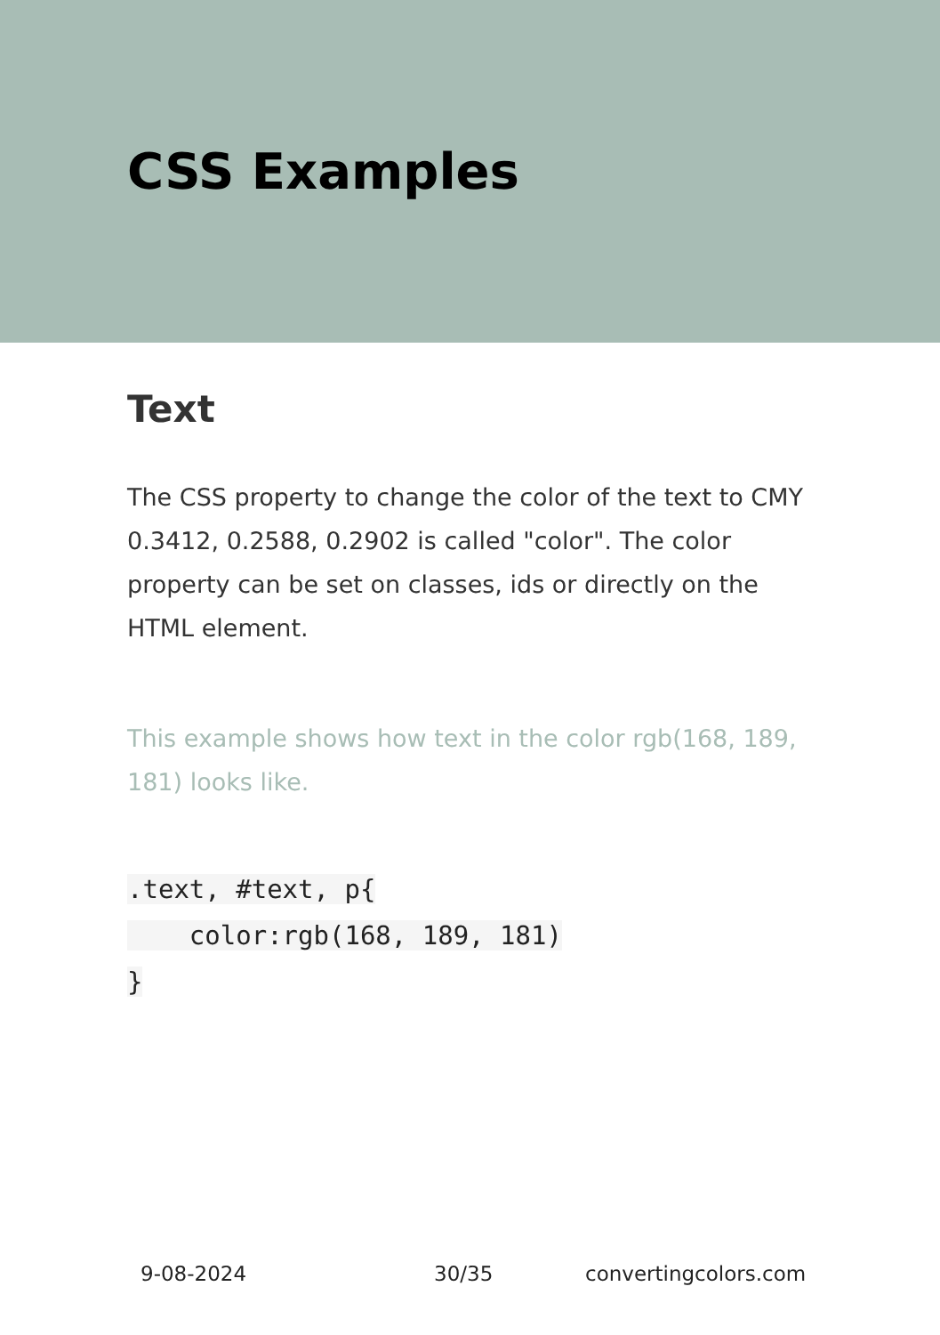CSS Examples
Text
The CSS property to change the color of the text to CMY 0.3412, 0.2588, 0.2902 is called "color". The color property can be set on classes, ids or directly on the HTML element.
This example shows how text in the color rgb(168, 189, 181) looks like.
.text, #text, p{
    color:rgb(168, 189, 181)
}
9-08-2024 30/35 convertingcolors.com